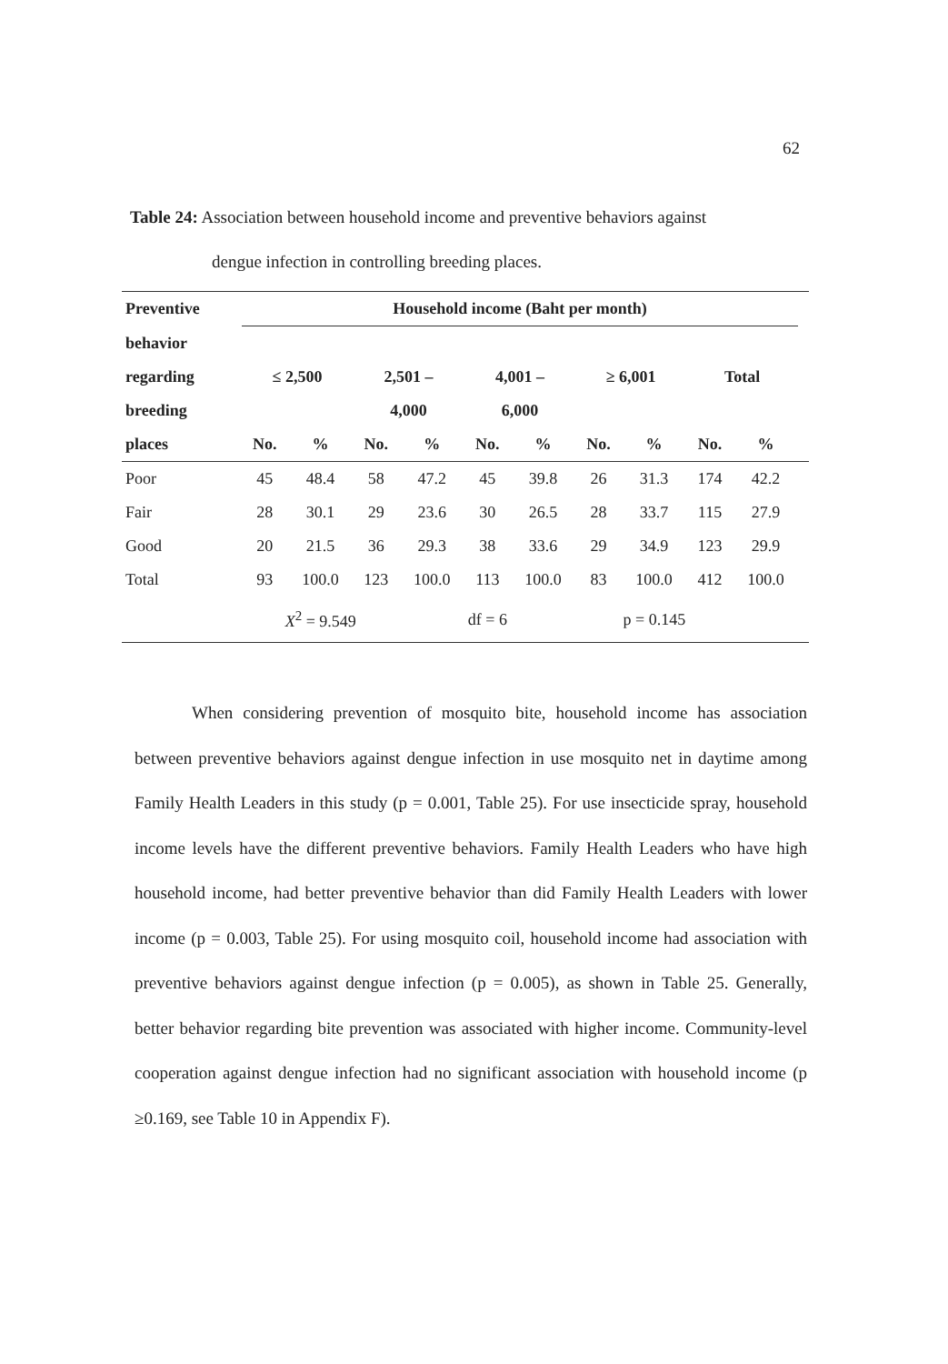62
Table 24: Association between household income and preventive behaviors against
dengue infection in controlling breeding places.
| Preventive | Household income (Baht per month) | | | | | | | | | | |
| --- | --- | --- | --- | --- | --- | --- | --- | --- | --- | --- | --- |
| behavior | | | | | | | | | | | |
| regarding | ≤ 2,500 | | 2,501 – | | 4,001 – | | ≥ 6,001 | | Total | | |
| breeding | | | 4,000 | | 6,000 | | | | | | |
| places | No. | % | No. | % | No. | % | No. | % | No. | % | |
| Poor | 45 | 48.4 | 58 | 47.2 | 45 | 39.8 | 26 | 31.3 | 174 | 42.2 | |
| Fair | 28 | 30.1 | 29 | 23.6 | 30 | 26.5 | 28 | 33.7 | 115 | 27.9 | |
| Good | 20 | 21.5 | 36 | 29.3 | 38 | 33.6 | 29 | 34.9 | 123 | 29.9 | |
| Total | 93 | 100.0 | 123 | 100.0 | 113 | 100.0 | 83 | 100.0 | 412 | 100.0 | |
| | X<sup>2</sup> = 9.549 | | | df = 6 | | | p = 0.145 | | | | |
When considering prevention of mosquito bite, household income has association between preventive behaviors against dengue infection in use mosquito net in daytime among Family Health Leaders in this study (p = 0.001, Table 25). For use insecticide spray, household income levels have the different preventive behaviors. Family Health Leaders who have high household income, had better preventive behavior than did Family Health Leaders with lower income (p = 0.003, Table 25). For using mosquito coil, household income had association with preventive behaviors against dengue infection (p = 0.005), as shown in Table 25. Generally, better behavior regarding bite prevention was associated with higher income. Community-level cooperation against dengue infection had no significant association with household income (p ≥0.169, see Table 10 in Appendix F).